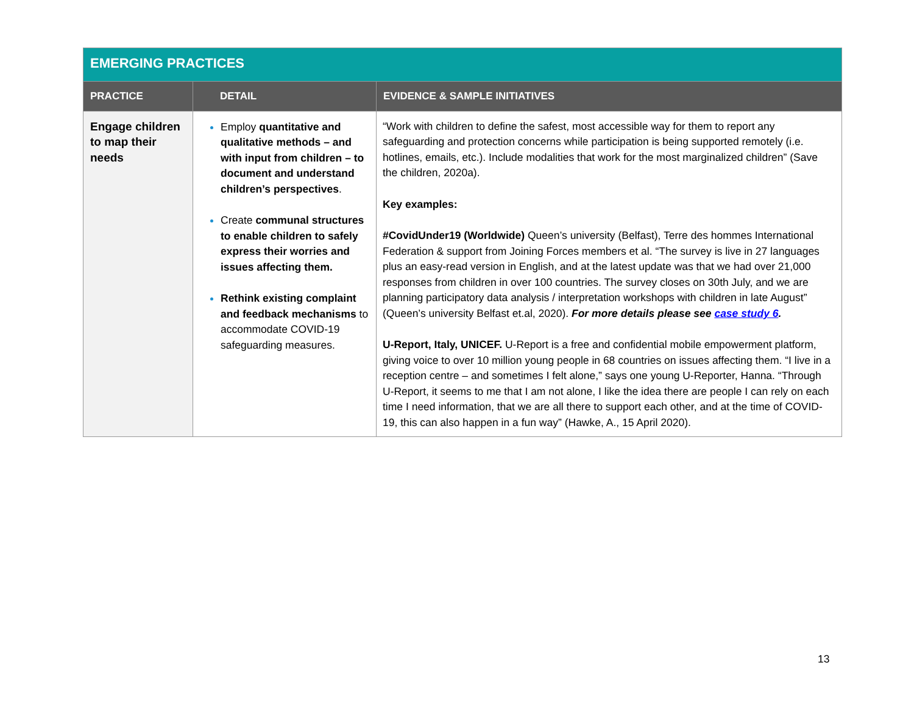| EMERGING PRACTICES | | |
| PRACTICE | DETAIL | EVIDENCE & SAMPLE INITIATIVES |
| Engage children to map their needs | Employ quantitative and qualitative methods – and with input from children – to document and understand children’s perspectives . Create communal structures to enable children to safely express their worries and issues affecting them. Rethink existing complaint and feedback mechanisms to accommodate COVID-19 safeguarding measures. | “Work with children to define the safest, most accessible way for them to report any safeguarding and protection concerns while participation is being supported remotely (i.e. hotlines, emails, etc.). Include modalities that work for the most marginalized children” (Save the children, 2020a). Key examples: #CovidUnder19 (Worldwide) Queen’s university (Belfast), Terre des hommes International Federation & support from Joining Forces members et al. “The survey is live in 27 languages plus an easy-read version in English, and at the latest update was that we had over 21,000 responses from children in over 100 countries. The survey closes on 30th July, and we are planning participatory data analysis / interpretation workshops with children in late August” (Queen’s university Belfast et.al, 2020). For more details please see case study 6 . U-Report, Italy, UNICEF. U-Report is a free and confidential mobile empowerment platform, giving voice to over 10 million young people in 68 countries on issues affecting them. “I live in a reception centre – and sometimes I felt alone,” says one young U-Reporter, Hanna. “Through U-Report, it seems to me that I am not alone, I like the idea there are people I can rely on each time I need information, that we are all there to support each other, and at the time of COVID-19, this can also happen in a fun way” (Hawke, A., 15 April 2020). |
13